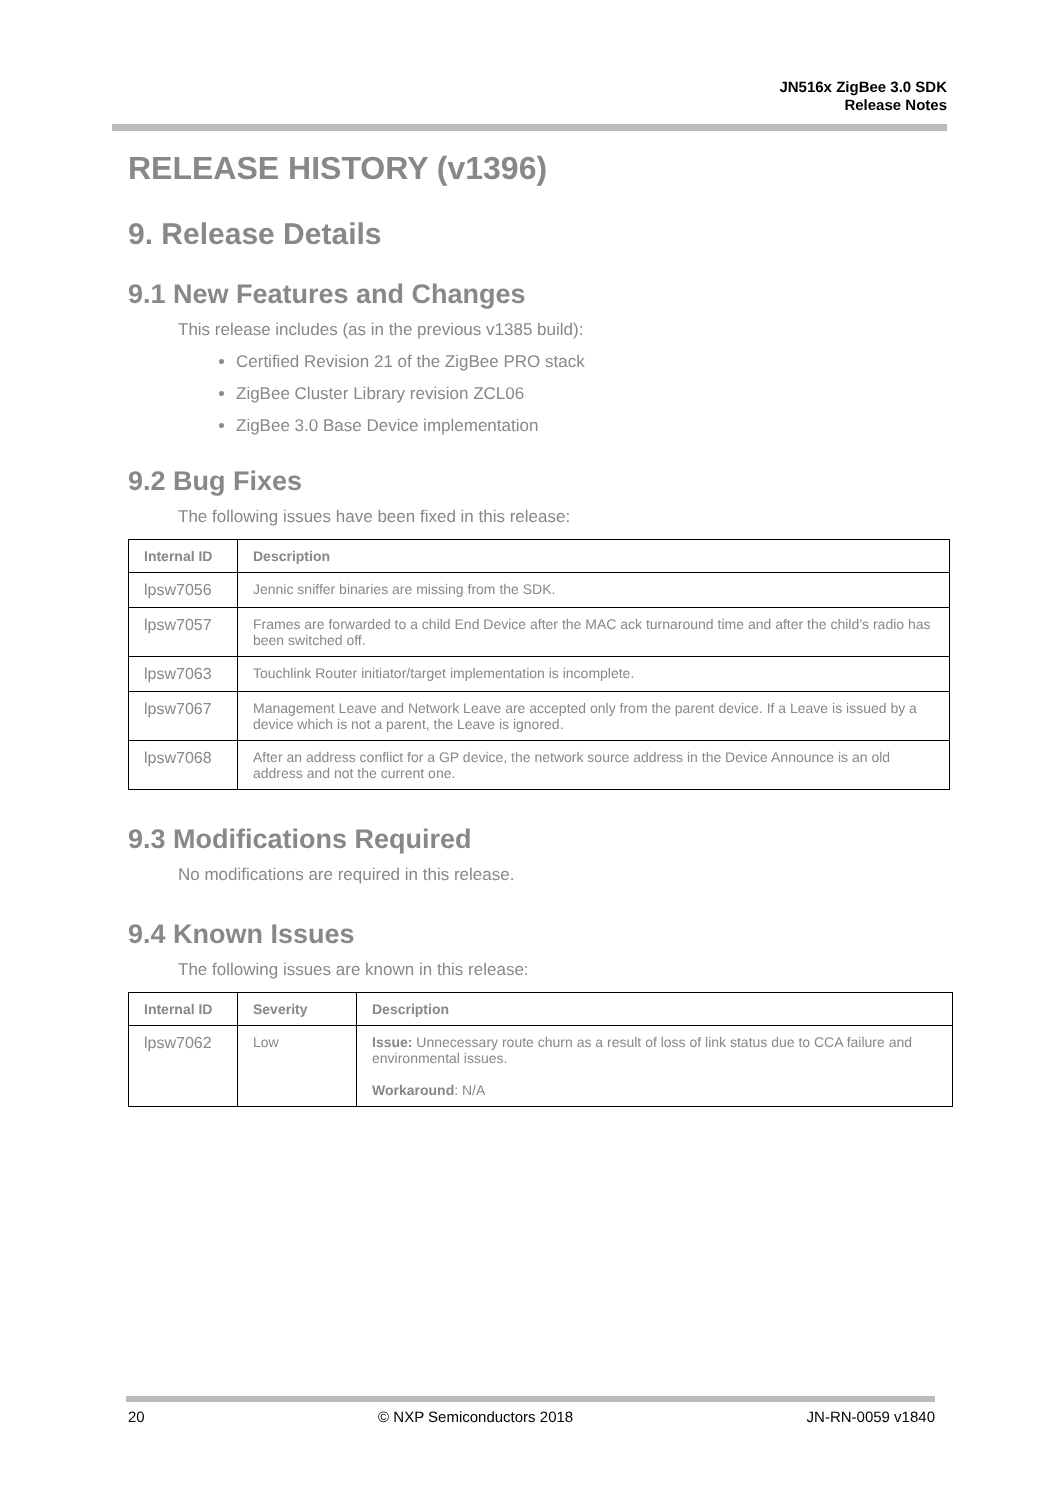JN516x ZigBee 3.0 SDK
Release Notes
RELEASE HISTORY (v1396)
9. Release Details
9.1 New Features and Changes
This release includes (as in the previous v1385 build):
Certified Revision 21 of the ZigBee PRO stack
ZigBee Cluster Library revision ZCL06
ZigBee 3.0 Base Device implementation
9.2 Bug Fixes
The following issues have been fixed in this release:
| Internal ID | Description |
| --- | --- |
| lpsw7056 | Jennic sniffer binaries are missing from the SDK. |
| lpsw7057 | Frames are forwarded to a child End Device after the MAC ack turnaround time and after the child’s radio has been switched off. |
| lpsw7063 | Touchlink Router initiator/target implementation is incomplete. |
| lpsw7067 | Management Leave and Network Leave are accepted only from the parent device. If a Leave is issued by a device which is not a parent, the Leave is ignored. |
| lpsw7068 | After an address conflict for a GP device, the network source address in the Device Announce is an old address and not the current one. |
9.3 Modifications Required
No modifications are required in this release.
9.4 Known Issues
The following issues are known in this release:
| Internal ID | Severity | Description |
| --- | --- | --- |
| lpsw7062 | Low | Issue: Unnecessary route churn as a result of loss of link status due to CCA failure and environmental issues. Workaround : N/A |
20 © NXP Semiconductors 2018 JN-RN-0059 v1840